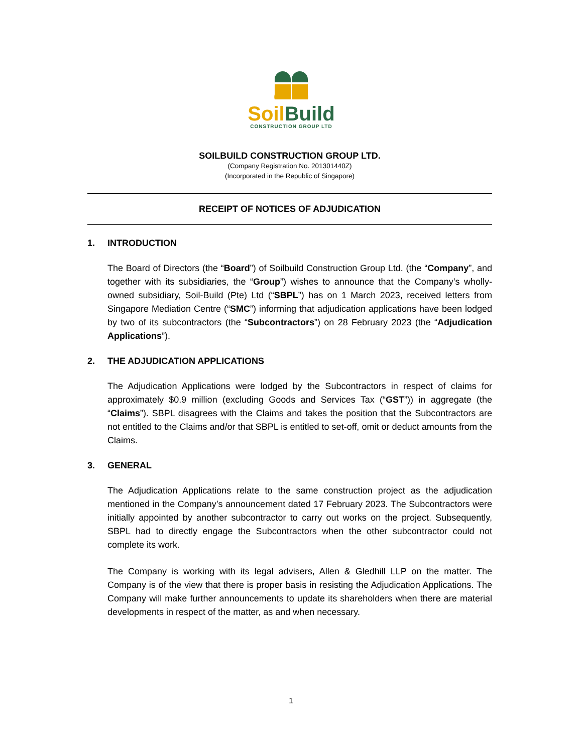Soil Build
CONSTRUCTION GROUP LTD
SOILBUILD CONSTRUCTION GROUP LTD.
(Company Registration No. 201301440Z)
(Incorporated in the Republic of Singapore)
RECEIPT OF NOTICES OF ADJUDICATION
1. INTRODUCTION
The Board of Directors (the “Board”) of Soilbuild Construction Group Ltd. (the “Company”, and together with its subsidiaries, the “Group”) wishes to announce that the Company’s wholly-owned subsidiary, Soil-Build (Pte) Ltd (“SBPL”) has on 1 March 2023, received letters from Singapore Mediation Centre (“SMC”) informing that adjudication applications have been lodged by two of its subcontractors (the “Subcontractors”) on 28 February 2023 (the “Adjudication Applications”).
2. THE ADJUDICATION APPLICATIONS
The Adjudication Applications were lodged by the Subcontractors in respect of claims for approximately $0.9 million (excluding Goods and Services Tax (“GST”)) in aggregate (the “Claims”). SBPL disagrees with the Claims and takes the position that the Subcontractors are not entitled to the Claims and/or that SBPL is entitled to set-off, omit or deduct amounts from the Claims.
3. GENERAL
The Adjudication Applications relate to the same construction project as the adjudication mentioned in the Company’s announcement dated 17 February 2023. The Subcontractors were initially appointed by another subcontractor to carry out works on the project. Subsequently, SBPL had to directly engage the Subcontractors when the other subcontractor could not complete its work.
The Company is working with its legal advisers, Allen & Gledhill LLP on the matter. The Company is of the view that there is proper basis in resisting the Adjudication Applications. The Company will make further announcements to update its shareholders when there are material developments in respect of the matter, as and when necessary.
1